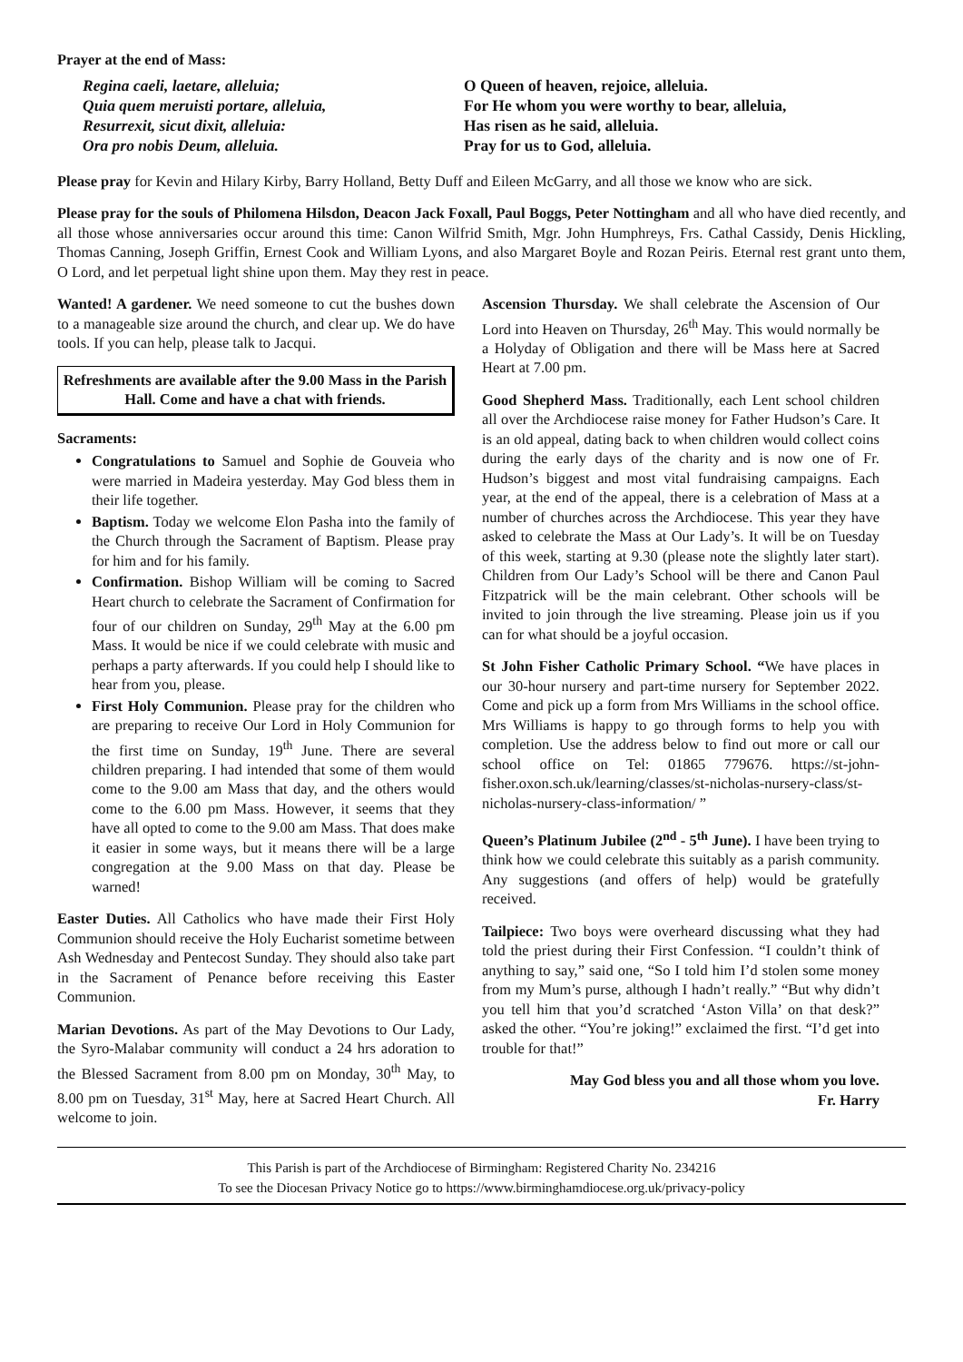Prayer at the end of Mass:
Regina caeli, laetare, alleluia;
Quia quem meruisti portare, alleluia,
Resurrexit, sicut dixit, alleluia:
Ora pro nobis Deum, alleluia.
O Queen of heaven, rejoice, alleluia.
For He whom you were worthy to bear, alleluia,
Has risen as he said, alleluia.
Pray for us to God, alleluia.
Please pray for Kevin and Hilary Kirby, Barry Holland, Betty Duff and Eileen McGarry, and all those we know who are sick.
Please pray for the souls of Philomena Hilsdon, Deacon Jack Foxall, Paul Boggs, Peter Nottingham and all who have died recently, and all those whose anniversaries occur around this time: Canon Wilfrid Smith, Mgr. John Humphreys, Frs. Cathal Cassidy, Denis Hickling, Thomas Canning, Joseph Griffin, Ernest Cook and William Lyons, and also Margaret Boyle and Rozan Peiris. Eternal rest grant unto them, O Lord, and let perpetual light shine upon them. May they rest in peace.
Wanted! A gardener. We need someone to cut the bushes down to a manageable size around the church, and clear up. We do have tools. If you can help, please talk to Jacqui.
Refreshments are available after the 9.00 Mass in the Parish Hall. Come and have a chat with friends.
Sacraments:
Congratulations to Samuel and Sophie de Gouveia who were married in Madeira yesterday. May God bless them in their life together.
Baptism. Today we welcome Elon Pasha into the family of the Church through the Sacrament of Baptism. Please pray for him and for his family.
Confirmation. Bishop William will be coming to Sacred Heart church to celebrate the Sacrament of Confirmation for four of our children on Sunday, 29<sup>th</sup> May at the 6.00 pm Mass. It would be nice if we could celebrate with music and perhaps a party afterwards. If you could help I should like to hear from you, please.
First Holy Communion. Please pray for the children who are preparing to receive Our Lord in Holy Communion for the first time on Sunday, 19<sup>th</sup> June. There are several children preparing. I had intended that some of them would come to the 9.00 am Mass that day, and the others would come to the 6.00 pm Mass. However, it seems that they have all opted to come to the 9.00 am Mass. That does make it easier in some ways, but it means there will be a large congregation at the 9.00 Mass on that day. Please be warned!
Easter Duties. All Catholics who have made their First Holy Communion should receive the Holy Eucharist sometime between Ash Wednesday and Pentecost Sunday. They should also take part in the Sacrament of Penance before receiving this Easter Communion.
Marian Devotions. As part of the May Devotions to Our Lady, the Syro-Malabar community will conduct a 24 hrs adoration to the Blessed Sacrament from 8.00 pm on Monday, 30<sup>th</sup> May, to 8.00 pm on Tuesday, 31<sup>st</sup> May, here at Sacred Heart Church. All welcome to join.
Ascension Thursday. We shall celebrate the Ascension of Our Lord into Heaven on Thursday, 26<sup>th</sup> May. This would normally be a Holyday of Obligation and there will be Mass here at Sacred Heart at 7.00 pm.
Good Shepherd Mass. Traditionally, each Lent school children all over the Archdiocese raise money for Father Hudson’s Care. It is an old appeal, dating back to when children would collect coins during the early days of the charity and is now one of Fr. Hudson’s biggest and most vital fundraising campaigns. Each year, at the end of the appeal, there is a celebration of Mass at a number of churches across the Archdiocese. This year they have asked to celebrate the Mass at Our Lady’s. It will be on Tuesday of this week, starting at 9.30 (please note the slightly later start). Children from Our Lady’s School will be there and Canon Paul Fitzpatrick will be the main celebrant. Other schools will be invited to join through the live streaming. Please join us if you can for what should be a joyful occasion.
St John Fisher Catholic Primary School. “We have places in our 30-hour nursery and part-time nursery for September 2022. Come and pick up a form from Mrs Williams in the school office. Mrs Williams is happy to go through forms to help you with completion. Use the address below to find out more or call our school office on Tel: 01865 779676. https://st-john-fisher.oxon.sch.uk/learning/classes/st-nicholas-nursery-class/st-nicholas-nursery-class-information/ ”
Queen’s Platinum Jubilee (2<sup>nd</sup> - 5<sup>th</sup> June). I have been trying to think how we could celebrate this suitably as a parish community. Any suggestions (and offers of help) would be gratefully received.
Tailpiece: Two boys were overheard discussing what they had told the priest during their First Confession. “I couldn’t think of anything to say,” said one, “So I told him I’d stolen some money from my Mum’s purse, although I hadn’t really.” “But why didn’t you tell him that you’d scratched ‘Aston Villa’ on that desk?” asked the other. “You’re joking!” exclaimed the first. “I’d get into trouble for that!”
May God bless you and all those whom you love.
Fr. Harry
This Parish is part of the Archdiocese of Birmingham: Registered Charity No. 234216
To see the Diocesan Privacy Notice go to https://www.birminghamdiocese.org.uk/privacy-policy